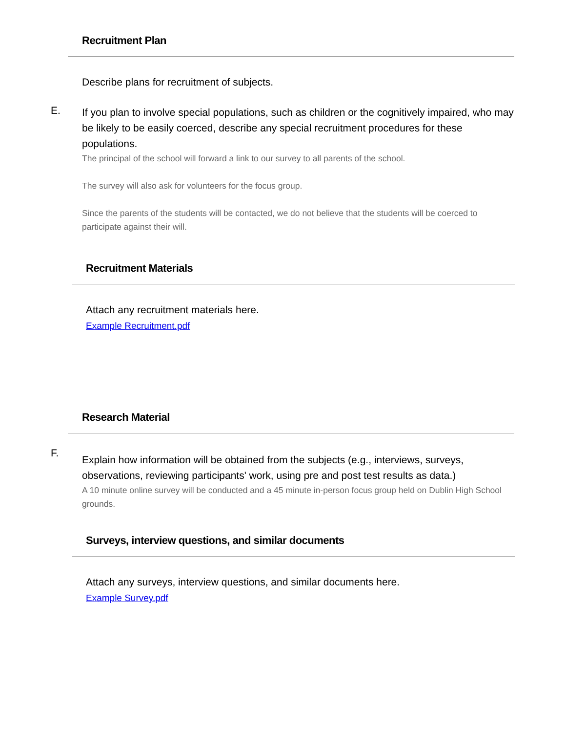Recruitment Plan
Describe plans for recruitment of subjects.
E.
If you plan to involve special populations, such as children or the cognitively impaired, who may be likely to be easily coerced, describe any special recruitment procedures for these populations.
The principal of the school will forward a link to our survey to all parents of the school.
The survey will also ask for volunteers for the focus group.
Since the parents of the students will be contacted, we do not believe that the students will be coerced to participate against their will.
Recruitment Materials
Attach any recruitment materials here.
Example Recruitment.pdf
Research Material
F.
Explain how information will be obtained from the subjects (e.g., interviews, surveys, observations, reviewing participants' work, using pre and post test results as data.)
A 10 minute online survey will be conducted and a 45 minute in-person focus group held on Dublin High School grounds.
Surveys, interview questions, and similar documents
Attach any surveys, interview questions, and similar documents here.
Example Survey.pdf